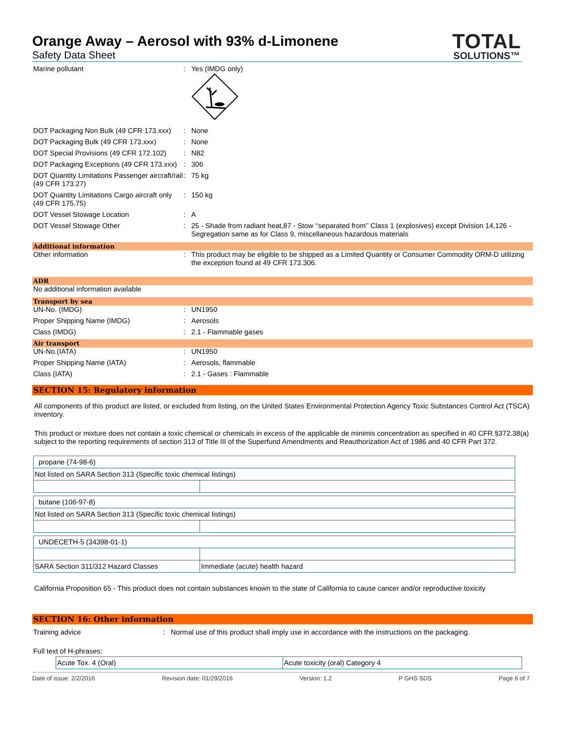TOTAL
SOLUTIONS™
Orange Away – Aerosol with 93% d-Limonene
Safety Data Sheet
Marine pollutant : Yes (IMDG only)
DOT Packaging Non Bulk (49 CFR 173.xxx)
: None
DOT Packaging Bulk (49 CFR 173.xxx) : None
DOT Special Provisions (49 CFR 172.102)
: N82
DOT Packaging Exceptions (49 CFR 173.xxx)
: 306
DOT Quantity Limitations Passenger aircraft/rail (49 CFR 173.27)
: 75 kg
DOT Quantity Limitations Cargo aircraft only (49 CFR 175.75)
: 150 kg
DOT Vessel Stowage Location : A
DOT Vessel Stowage Other : 25 - Shade from radiant heat,87 - Stow ‘‘separated from’’ Class 1 (explosives) except Division 14,126 - Segregation same as for Class 9, miscellaneous hazardous materials
Additional information
Other information : This product may be eligible to be shipped as a Limited Quantity or Consumer Commodity ORM-D utilizing the exception found at 49 CFR 173.306.
ADR
No additional information available
Transport by sea
UN-No. (IMDG) : UN1950
Proper Shipping Name (IMDG) : Aerosols
Class (IMDG) : 2.1 - Flammable gases
Air transport
UN-No.(IATA) : UN1950
Proper Shipping Name (IATA) : Aerosols, flammable
Class (IATA) : 2.1 - Gases : Flammable
SECTION 15: Regulatory information
All components of this product are listed, or excluded from listing, on the United States Environmental Protection Agency Toxic Substances Control Act (TSCA) inventory.
This product or mixture does not contain a toxic chemical or chemicals in excess of the applicable de minimis concentration as specified in 40 CFR §372.38(a) subject to the reporting requirements of section 313 of Title III of the Superfund Amendments and Reauthorization Act of 1986 and 40 CFR Part 372.
| propane (74-98-6) | |
| Not listed on SARA Section 313 (Specific toxic chemical listings) | |
| butane (106-97-8) | |
| Not listed on SARA Section 313 (Specific toxic chemical listings) | |
| UNDECETH-5 (34398-01-1) | |
| SARA Section 311/312 Hazard Classes | Immediate (acute) health hazard |
California Proposition 65 - This product does not contain substances known to the state of California to cause cancer and/or reproductive toxicity
SECTION 16: Other information
Training advice : Normal use of this product shall imply use in accordance with the instructions on the packaging.
Full text of H-phrases:
| | Acute Tox. 4 (Oral) | Acute toxicity (oral) Category 4 |
Date of issue: 2/2/2016 Revision date: 01/29/2016 Version: 1.2 P GHS SDS Page 6 of 7